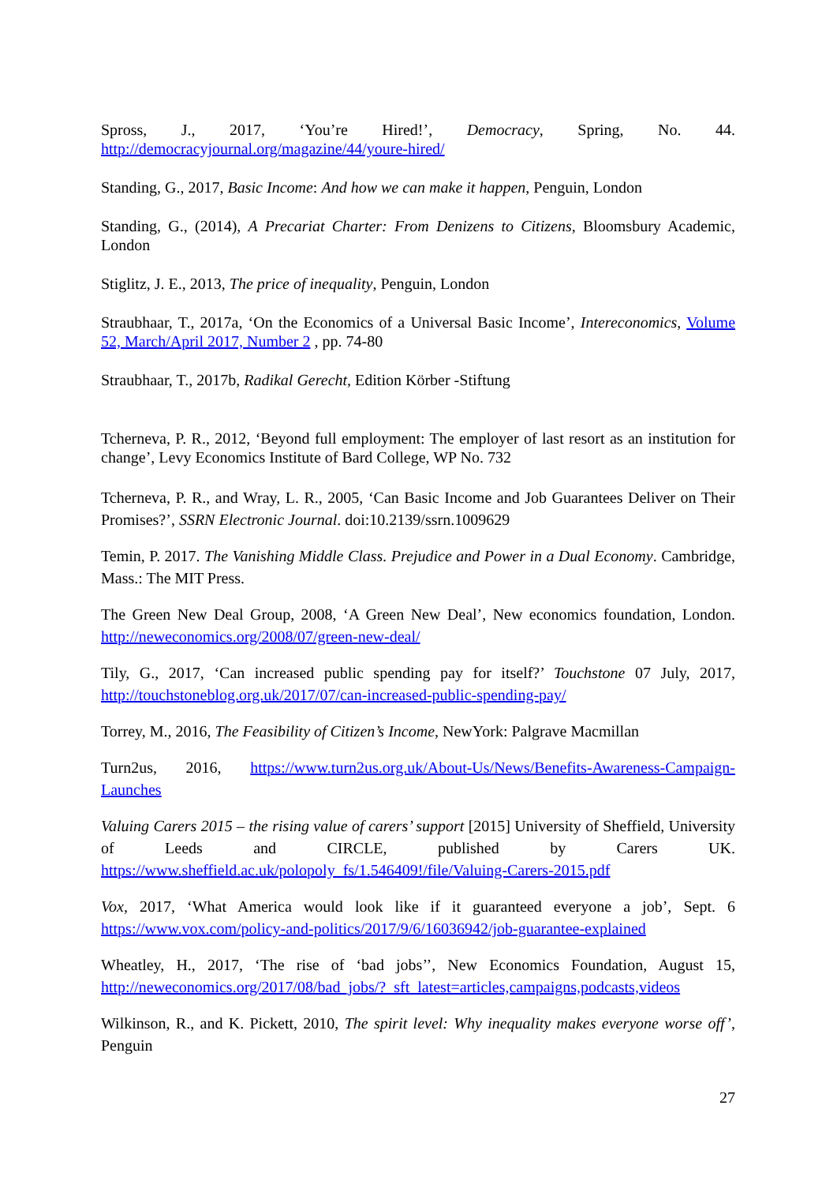Spross, J., 2017, ‘You’re Hired!’, Democracy, Spring, No. 44. http://democracyjournal.org/magazine/44/youre-hired/
Standing, G., 2017, Basic Income: And how we can make it happen, Penguin, London
Standing, G., (2014), A Precariat Charter: From Denizens to Citizens, Bloomsbury Academic, London
Stiglitz, J. E., 2013, The price of inequality, Penguin, London
Straubhaar, T., 2017a, ‘On the Economics of a Universal Basic Income’, Intereconomics, Volume 52, March/April 2017, Number 2 , pp. 74-80
Straubhaar, T., 2017b, Radikal Gerecht, Edition Körber -Stiftung
Tcherneva, P. R., 2012, ‘Beyond full employment: The employer of last resort as an institution for change’, Levy Economics Institute of Bard College, WP No. 732
Tcherneva, P. R., and Wray, L. R., 2005, ‘Can Basic Income and Job Guarantees Deliver on Their Promises?’, SSRN Electronic Journal. doi:10.2139/ssrn.1009629
Temin, P. 2017. The Vanishing Middle Class. Prejudice and Power in a Dual Economy. Cambridge, Mass.: The MIT Press.
The Green New Deal Group, 2008, ‘A Green New Deal’, New economics foundation, London. http://neweconomics.org/2008/07/green-new-deal/
Tily, G., 2017, ‘Can increased public spending pay for itself?’ Touchstone 07 July, 2017, http://touchstoneblog.org.uk/2017/07/can-increased-public-spending-pay/
Torrey, M., 2016, The Feasibility of Citizen’s Income, NewYork: Palgrave Macmillan
Turn2us, 2016, https://www.turn2us.org.uk/About-Us/News/Benefits-Awareness-Campaign-Launches
Valuing Carers 2015 – the rising value of carers’ support [2015] University of Sheffield, University of Leeds and CIRCLE, published by Carers UK. https://www.sheffield.ac.uk/polopoly_fs/1.546409!/file/Valuing-Carers-2015.pdf
Vox, 2017, ‘What America would look like if it guaranteed everyone a job’, Sept. 6 https://www.vox.com/policy-and-politics/2017/9/6/16036942/job-guarantee-explained
Wheatley, H., 2017, ‘The rise of ‘bad jobs’’, New Economics Foundation, August 15, http://neweconomics.org/2017/08/bad_jobs/?_sft_latest=articles,campaigns,podcasts,videos
Wilkinson, R., and K. Pickett, 2010, The spirit level: Why inequality makes everyone worse off’, Penguin
27